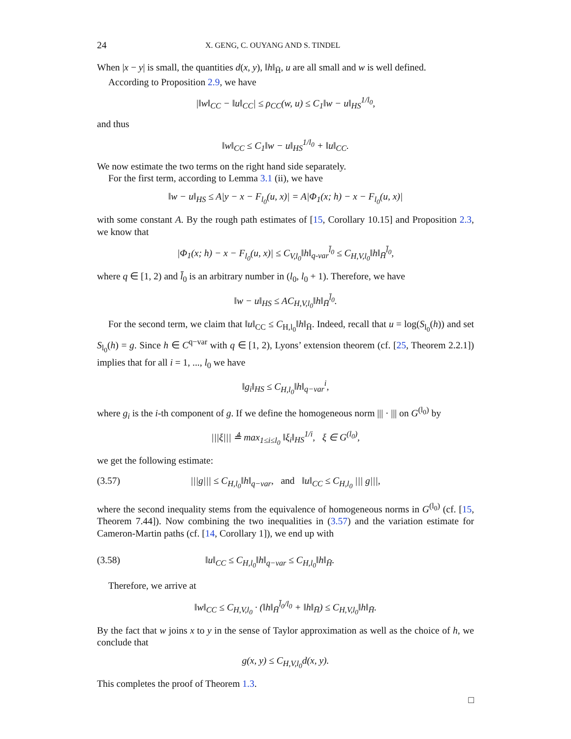24 X. GENG, C. OUYANG AND S. TINDEL
When |x − y| is small, the quantities d(x, y), ‖h‖<sub>H̄</sub>, u are all small and w is well defined.
According to Proposition 2.9, we have
|‖w‖<sub>CC</sub> − ‖u‖<sub>CC</sub>| ≤ ρ<sub>CC</sub>(w, u) ≤ C<sub>1</sub>‖w − u‖<sub>HS</sub><sup>1/l<sub>0</sub></sup>,
and thus
‖w‖<sub>CC</sub> ≤ C<sub>1</sub>‖w − u‖<sub>HS</sub><sup>1/l<sub>0</sub></sup> + ‖u‖<sub>CC</sub>.
We now estimate the two terms on the right hand side separately.
For the first term, according to Lemma 3.1 (ii), we have
‖w − u‖<sub>HS</sub> ≤ A|y − x − F<sub>l<sub>0</sub></sub>(u, x)| = A|Φ<sub>1</sub>(x; h) − x − F<sub>l<sub>0</sub></sub>(u, x)|
with some constant A. By the rough path estimates of [15, Corollary 10.15] and Proposition 2.3, we know that
|Φ<sub>1</sub>(x; h) − x − F<sub>l<sub>0</sub></sub>(u, x)| ≤ C<sub>V,l<sub>0</sub></sub>‖h‖<sub>q-var</sub><sup>l̄<sub>0</sub></sup> ≤ C<sub>H,V,l<sub>0</sub></sub>‖h‖<sub>H̄</sub><sup>l̄<sub>0</sub></sup>,
where q ∈ [1, 2) and l̄<sub>0</sub> is an arbitrary number in (l<sub>0</sub>, l<sub>0</sub> + 1). Therefore, we have
‖w − u‖<sub>HS</sub> ≤ AC<sub>H,V,l<sub>0</sub></sub>‖h‖<sub>H̄</sub><sup>l̄<sub>0</sub></sup>.
For the second term, we claim that ‖u‖<sub>CC</sub> ≤ C<sub>H,l<sub>0</sub></sub>‖h‖<sub>H̄</sub>. Indeed, recall that u = log(S<sub>l<sub>0</sub></sub>(h)) and set S<sub>l<sub>0</sub></sub>(h) = g. Since h ∈ C<sup>q−var</sup> with q ∈ [1, 2), Lyons’ extension theorem (cf. [25, Theorem 2.2.1]) implies that for all i = 1, ..., l<sub>0</sub> we have
‖g<sub>i</sub>‖<sub>HS</sub> ≤ C<sub>H,l<sub>0</sub></sub>‖h‖<sub>q−var</sub><sup>i</sup>,
where g<sub>i</sub> is the i-th component of g. If we define the homogeneous norm ||| · ||| on G<sup>(l<sub>0</sub>)</sup> by
|||ξ||| ≜ max<sub>1≤i≤l<sub>0</sub></sub> ‖ξ<sub>i</sub>‖<sub>HS</sub><sup>1/i</sup>, ξ ∈ G<sup>(l<sub>0</sub>)</sup>,
we get the following estimate:
(3.57) |||g||| ≤ C<sub>H,l<sub>0</sub></sub>‖h‖<sub>q−var</sub>, and ‖u‖<sub>CC</sub> ≤ C<sub>H,l<sub>0</sub></sub> ||| g|||,
where the second inequality stems from the equivalence of homogeneous norms in G<sup>(l<sub>0</sub>)</sup> (cf. [15, Theorem 7.44]). Now combining the two inequalities in (3.57) and the variation estimate for Cameron-Martin paths (cf. [14, Corollary 1]), we end up with
(3.58) ‖u‖<sub>CC</sub> ≤ C<sub>H,l<sub>0</sub></sub>‖h‖<sub>q−var</sub> ≤ C<sub>H,l<sub>0</sub></sub>‖h‖<sub>H̄</sub>.
Therefore, we arrive at
‖w‖<sub>CC</sub> ≤ C<sub>H,V,l<sub>0</sub></sub> · (‖h‖<sub>H̄</sub><sup>l̄<sub>0</sub>/l<sub>0</sub></sup> + ‖h‖<sub>H̄</sub>) ≤ C<sub>H,V,l<sub>0</sub></sub>‖h‖<sub>H̄</sub>.
By the fact that w joins x to y in the sense of Taylor approximation as well as the choice of h, we conclude that
g(x, y) ≤ C<sub>H,V,l<sub>0</sub></sub>d(x, y).
This completes the proof of Theorem 1.3.
□